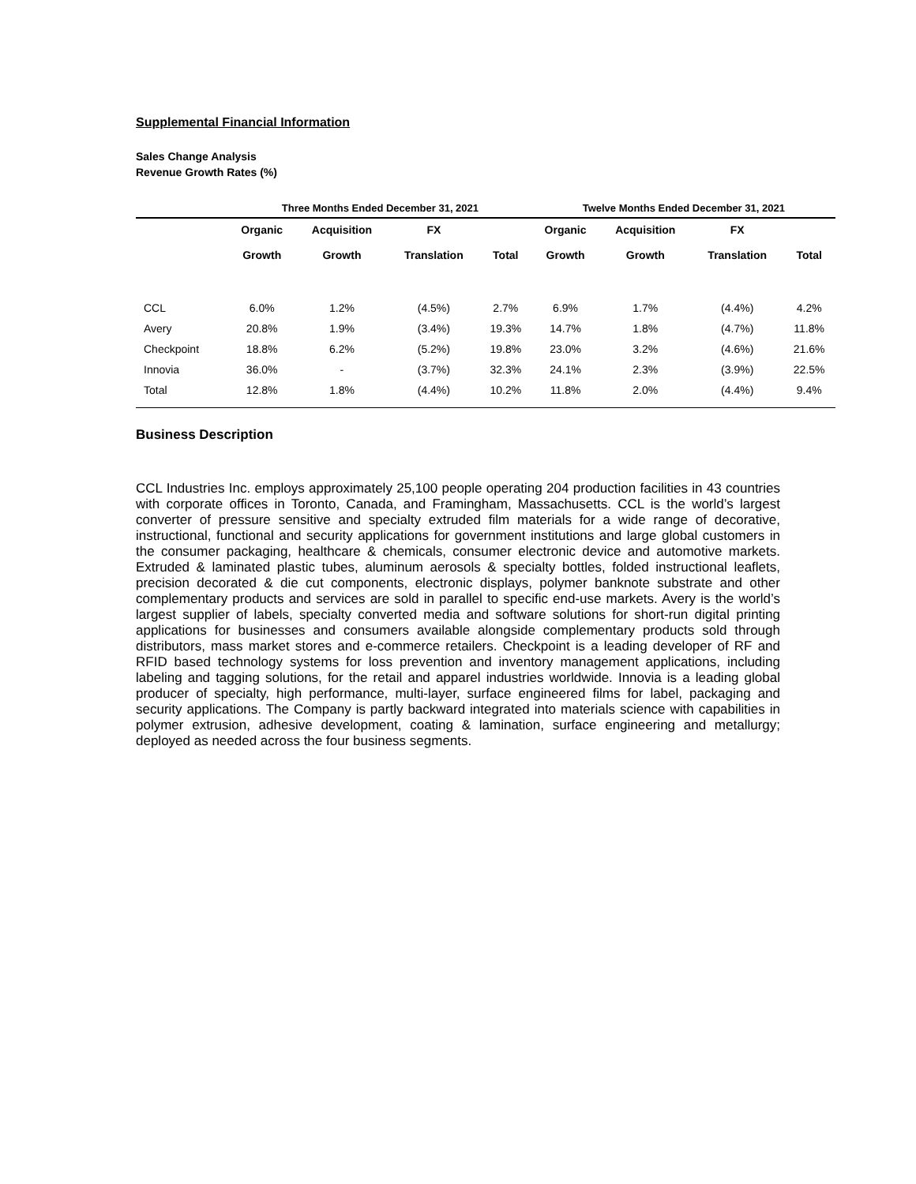Supplemental Financial Information
Sales Change Analysis
Revenue Growth Rates (%)
| | Three Months Ended December 31, 2021 | | | | Twelve Months Ended December 31, 2021 | | | |
| --- | --- | --- | --- | --- | --- | --- | --- | --- |
| | Organic Growth | Acquisition Growth | FX Translation | Total | Organic Growth | Acquisition Growth | FX Translation | Total |
| CCL | 6.0% | 1.2% | (4.5%) | 2.7% | 6.9% | 1.7% | (4.4%) | 4.2% |
| Avery | 20.8% | 1.9% | (3.4%) | 19.3% | 14.7% | 1.8% | (4.7%) | 11.8% |
| Checkpoint | 18.8% | 6.2% | (5.2%) | 19.8% | 23.0% | 3.2% | (4.6%) | 21.6% |
| Innovia | 36.0% | - | (3.7%) | 32.3% | 24.1% | 2.3% | (3.9%) | 22.5% |
| Total | 12.8% | 1.8% | (4.4%) | 10.2% | 11.8% | 2.0% | (4.4%) | 9.4% |
Business Description
CCL Industries Inc. employs approximately 25,100 people operating 204 production facilities in 43 countries with corporate offices in Toronto, Canada, and Framingham, Massachusetts. CCL is the world’s largest converter of pressure sensitive and specialty extruded film materials for a wide range of decorative, instructional, functional and security applications for government institutions and large global customers in the consumer packaging, healthcare & chemicals, consumer electronic device and automotive markets. Extruded & laminated plastic tubes, aluminum aerosols & specialty bottles, folded instructional leaflets, precision decorated & die cut components, electronic displays, polymer banknote substrate and other complementary products and services are sold in parallel to specific end-use markets. Avery is the world’s largest supplier of labels, specialty converted media and software solutions for short-run digital printing applications for businesses and consumers available alongside complementary products sold through distributors, mass market stores and e-commerce retailers. Checkpoint is a leading developer of RF and RFID based technology systems for loss prevention and inventory management applications, including labeling and tagging solutions, for the retail and apparel industries worldwide. Innovia is a leading global producer of specialty, high performance, multi-layer, surface engineered films for label, packaging and security applications. The Company is partly backward integrated into materials science with capabilities in polymer extrusion, adhesive development, coating & lamination, surface engineering and metallurgy; deployed as needed across the four business segments.